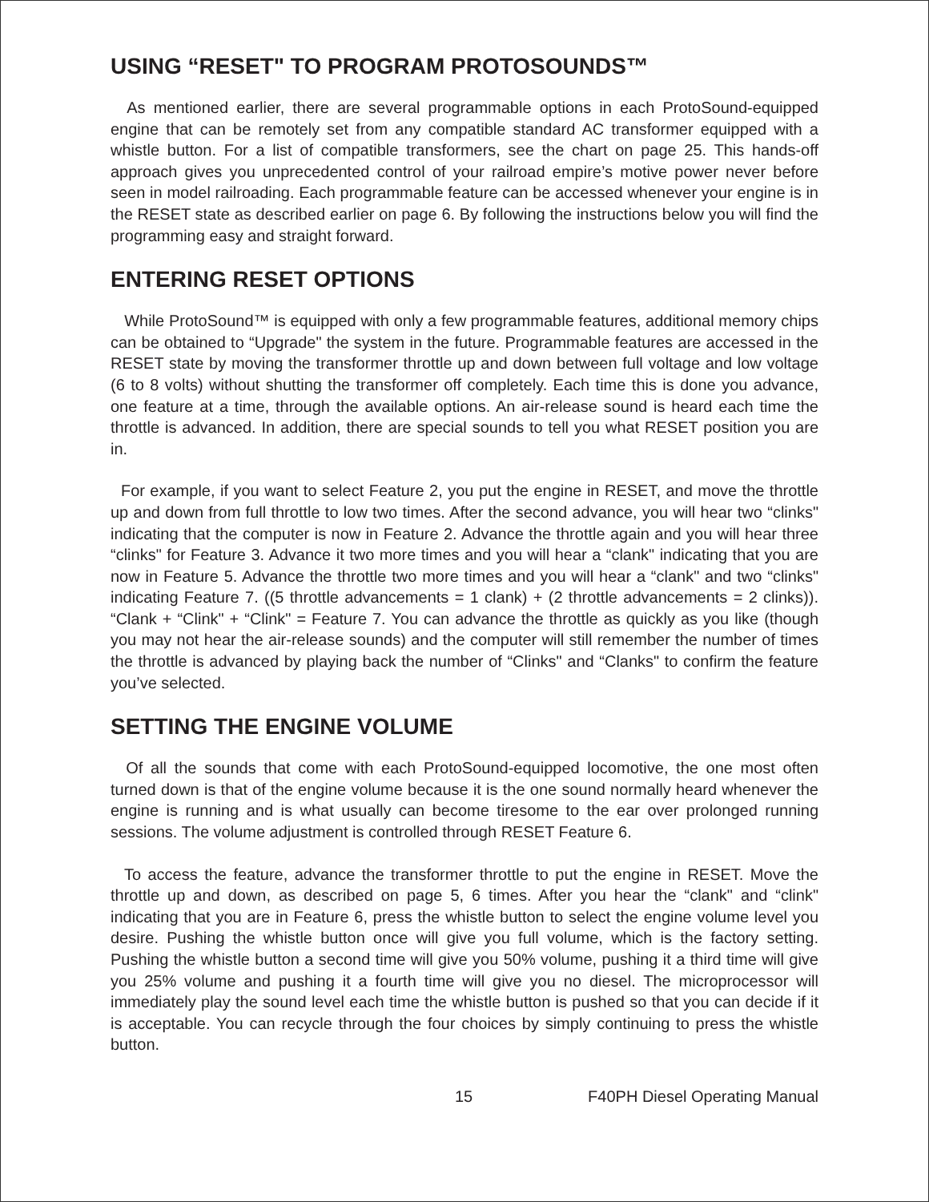USING “RESET" TO PROGRAM PROTOSOUNDS™
As mentioned earlier, there are several programmable options in each ProtoSound-equipped engine that can be remotely set from any compatible standard AC transformer equipped with a whistle button. For a list of compatible transformers, see the chart on page 25. This hands-off approach gives you unprecedented control of your railroad empire’s motive power never before seen in model railroading. Each programmable feature can be accessed whenever your engine is in the RESET state as described earlier on page 6. By following the instructions below you will find the programming easy and straight forward.
ENTERING RESET OPTIONS
While ProtoSound™ is equipped with only a few programmable features, additional memory chips can be obtained to “Upgrade" the system in the future. Programmable features are accessed in the RESET state by moving the transformer throttle up and down between full voltage and low voltage (6 to 8 volts) without shutting the transformer off completely. Each time this is done you advance, one feature at a time, through the available options. An air-release sound is heard each time the throttle is advanced. In addition, there are special sounds to tell you what RESET position you are in.
For example, if you want to select Feature 2, you put the engine in RESET, and move the throttle up and down from full throttle to low two times. After the second advance, you will hear two “clinks" indicating that the computer is now in Feature 2. Advance the throttle again and you will hear three “clinks" for Feature 3. Advance it two more times and you will hear a “clank" indicating that you are now in Feature 5. Advance the throttle two more times and you will hear a “clank" and two “clinks" indicating Feature 7. ((5 throttle advancements = 1 clank) + (2 throttle advancements = 2 clinks)). “Clank + “Clink" + “Clink" = Feature 7. You can advance the throttle as quickly as you like (though you may not hear the air-release sounds) and the computer will still remember the number of times the throttle is advanced by playing back the number of “Clinks" and “Clanks" to confirm the feature you’ve selected.
SETTING THE ENGINE VOLUME
Of all the sounds that come with each ProtoSound-equipped locomotive, the one most often turned down is that of the engine volume because it is the one sound normally heard whenever the engine is running and is what usually can become tiresome to the ear over prolonged running sessions. The volume adjustment is controlled through RESET Feature 6.
To access the feature, advance the transformer throttle to put the engine in RESET. Move the throttle up and down, as described on page 5, 6 times. After you hear the “clank" and “clink" indicating that you are in Feature 6, press the whistle button to select the engine volume level you desire. Pushing the whistle button once will give you full volume, which is the factory setting. Pushing the whistle button a second time will give you 50% volume, pushing it a third time will give you 25% volume and pushing it a fourth time will give you no diesel. The microprocessor will immediately play the sound level each time the whistle button is pushed so that you can decide if it is acceptable. You can recycle through the four choices by simply continuing to press the whistle button.
15 F40PH Diesel Operating Manual